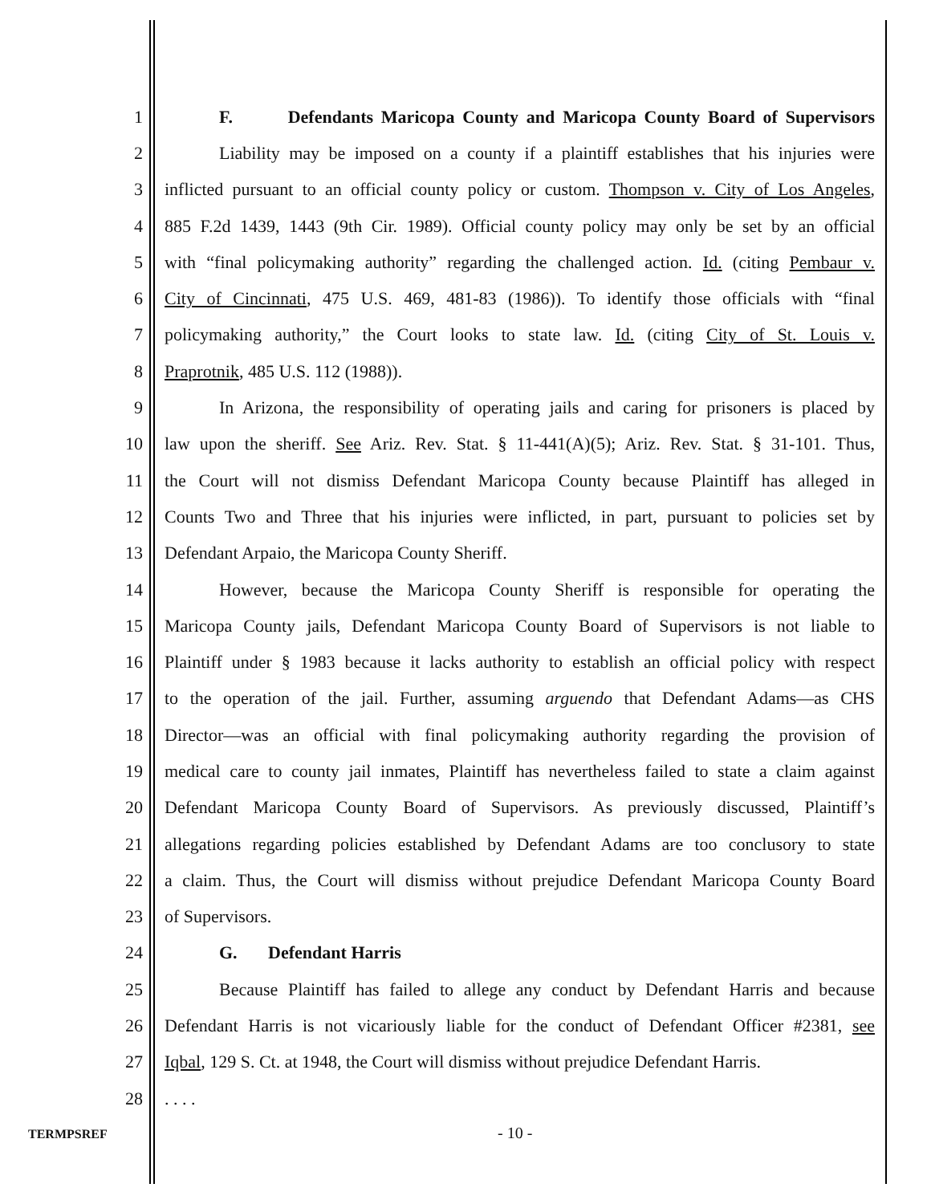1 F. Defendants Maricopa County and Maricopa County Board of Supervisors
2 Liability may be imposed on a county if a plaintiff establishes that his injuries were
3 inflicted pursuant to an official county policy or custom. Thompson v. City of Los Angeles,
4 885 F.2d 1439, 1443 (9th Cir. 1989). Official county policy may only be set by an official
5 with “final policymaking authority” regarding the challenged action. Id. (citing Pembaur v.
6 City of Cincinnati, 475 U.S. 469, 481-83 (1986)). To identify those officials with “final
7 policymaking authority,” the Court looks to state law. Id. (citing City of St. Louis v.
8 Praprotnik, 485 U.S. 112 (1988)).
9 In Arizona, the responsibility of operating jails and caring for prisoners is placed by
10 law upon the sheriff. See Ariz. Rev. Stat. § 11-441(A)(5); Ariz. Rev. Stat. § 31-101. Thus,
11 the Court will not dismiss Defendant Maricopa County because Plaintiff has alleged in
12 Counts Two and Three that his injuries were inflicted, in part, pursuant to policies set by
13 Defendant Arpaio, the Maricopa County Sheriff.
14 However, because the Maricopa County Sheriff is responsible for operating the
15 Maricopa County jails, Defendant Maricopa County Board of Supervisors is not liable to
16 Plaintiff under § 1983 because it lacks authority to establish an official policy with respect
17 to the operation of the jail. Further, assuming arguendo that Defendant Adams—as CHS
18 Director—was an official with final policymaking authority regarding the provision of
19 medical care to county jail inmates, Plaintiff has nevertheless failed to state a claim against
20 Defendant Maricopa County Board of Supervisors. As previously discussed, Plaintiff’s
21 allegations regarding policies established by Defendant Adams are too conclusory to state
22 a claim. Thus, the Court will dismiss without prejudice Defendant Maricopa County Board
23 of Supervisors.
24 G. Defendant Harris
25 Because Plaintiff has failed to allege any conduct by Defendant Harris and because
26 Defendant Harris is not vicariously liable for the conduct of Defendant Officer #2381, see
27 Iqbal, 129 S. Ct. at 1948, the Court will dismiss without prejudice Defendant Harris.
28. . . .
TERMPSREF - 10 -